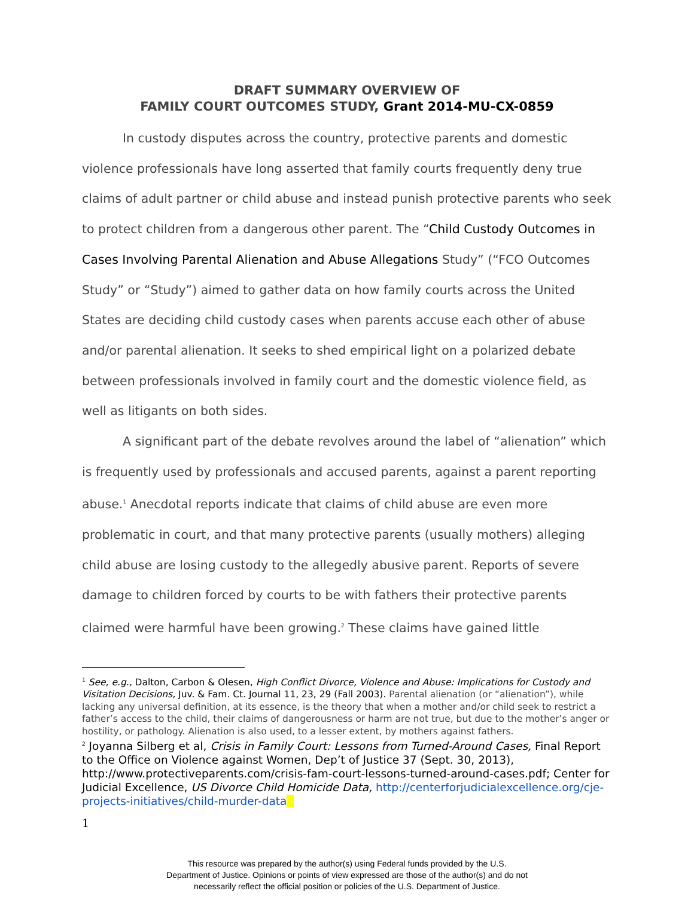DRAFT SUMMARY OVERVIEW OF
FAMILY COURT OUTCOMES STUDY, Grant 2014-MU-CX-0859
In custody disputes across the country, protective parents and domestic violence professionals have long asserted that family courts frequently deny true claims of adult partner or child abuse and instead punish protective parents who seek to protect children from a dangerous other parent. The “Child Custody Outcomes in Cases Involving Parental Alienation and Abuse Allegations Study” (“FCO Outcomes Study” or “Study”) aimed to gather data on how family courts across the United States are deciding child custody cases when parents accuse each other of abuse and/or parental alienation. It seeks to shed empirical light on a polarized debate between professionals involved in family court and the domestic violence field, as well as litigants on both sides.
A significant part of the debate revolves around the label of “alienation” which is frequently used by professionals and accused parents, against a parent reporting abuse.<sup>1</sup> Anecdotal reports indicate that claims of child abuse are even more problematic in court, and that many protective parents (usually mothers) alleging child abuse are losing custody to the allegedly abusive parent. Reports of severe damage to children forced by courts to be with fathers their protective parents claimed were harmful have been growing.<sup>2</sup> These claims have gained little
<sup>1</sup> See, e.g., Dalton, Carbon & Olesen, High Conflict Divorce, Violence and Abuse: Implications for Custody and Visitation Decisions, Juv. & Fam. Ct. Journal 11, 23, 29 (Fall 2003). Parental alienation (or “alienation”), while lacking any universal definition, at its essence, is the theory that when a mother and/or child seek to restrict a father’s access to the child, their claims of dangerousness or harm are not true, but due to the mother’s anger or hostility, or pathology. Alienation is also used, to a lesser extent, by mothers against fathers.
<sup>2</sup> Joyanna Silberg et al, Crisis in Family Court: Lessons from Turned-Around Cases, Final Report to the Office on Violence against Women, Dep’t of Justice 37 (Sept. 30, 2013), http://www.protectiveparents.com/crisis-fam-court-lessons-turned-around-cases.pdf; Center for Judicial Excellence, US Divorce Child Homicide Data, http://centerforjudicialexcellence.org/cje-projects-initiatives/child-murder-data
1
This resource was prepared by the author(s) using Federal funds provided by the U.S.
Department of Justice. Opinions or points of view expressed are those of the author(s) and do not
necessarily reflect the official position or policies of the U.S. Department of Justice.